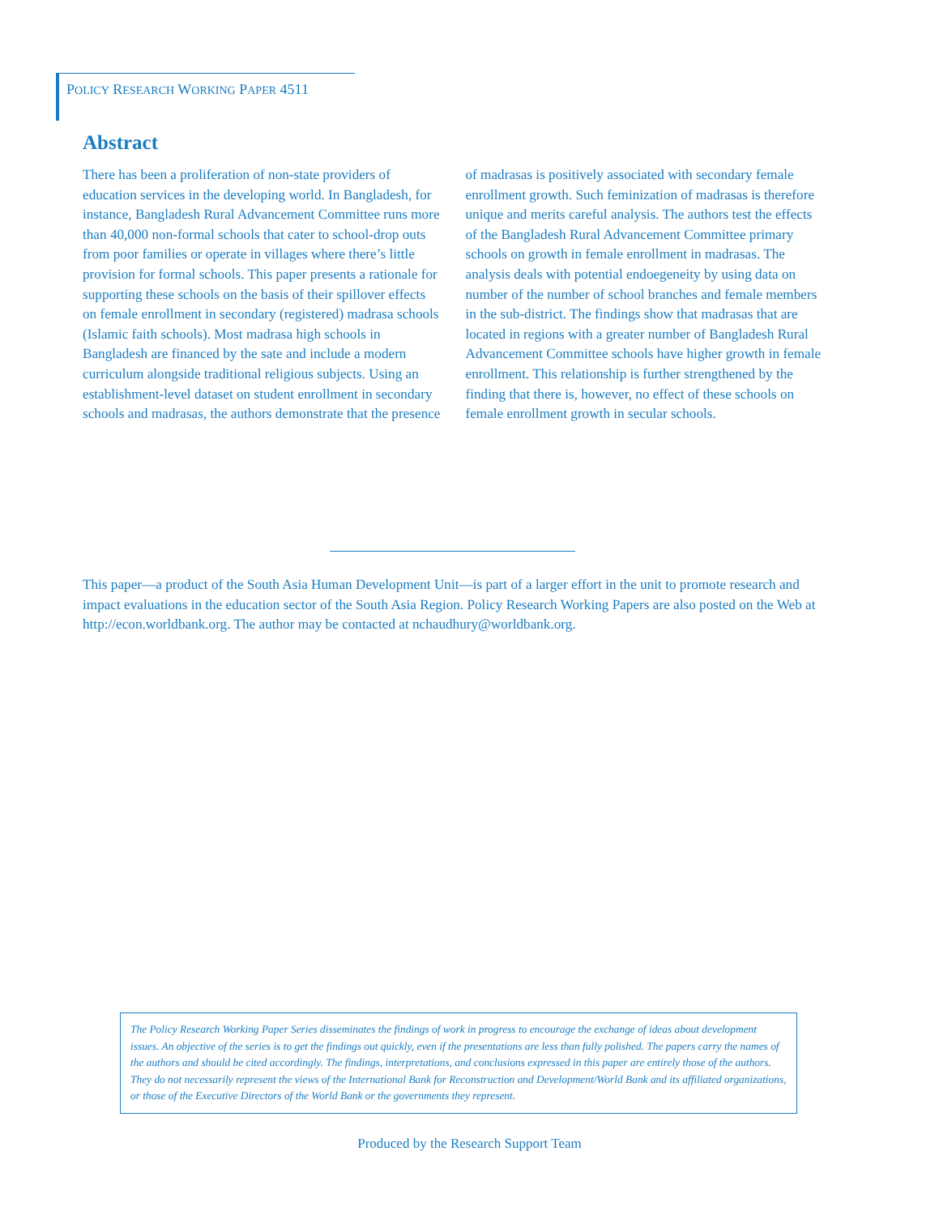POLICY RESEARCH WORKING PAPER 4511
Abstract
There has been a proliferation of non-state providers of education services in the developing world. In Bangladesh, for instance, Bangladesh Rural Advancement Committee runs more than 40,000 non-formal schools that cater to school-drop outs from poor families or operate in villages where there’s little provision for formal schools. This paper presents a rationale for supporting these schools on the basis of their spillover effects on female enrollment in secondary (registered) madrasa schools (Islamic faith schools). Most madrasa high schools in Bangladesh are financed by the sate and include a modern curriculum alongside traditional religious subjects. Using an establishment-level dataset on student enrollment in secondary schools and madrasas, the authors demonstrate that the presence
of madrasas is positively associated with secondary female enrollment growth. Such feminization of madrasas is therefore unique and merits careful analysis. The authors test the effects of the Bangladesh Rural Advancement Committee primary schools on growth in female enrollment in madrasas. The analysis deals with potential endoegeneity by using data on number of the number of school branches and female members in the sub-district. The findings show that madrasas that are located in regions with a greater number of Bangladesh Rural Advancement Committee schools have higher growth in female enrollment. This relationship is further strengthened by the finding that there is, however, no effect of these schools on female enrollment growth in secular schools.
This paper—a product of the South Asia Human Development Unit—is part of a larger effort in the unit to promote research and impact evaluations in the education sector of the South Asia Region. Policy Research Working Papers are also posted on the Web at http://econ.worldbank.org. The author may be contacted at nchaudhury@worldbank.org.
The Policy Research Working Paper Series disseminates the findings of work in progress to encourage the exchange of ideas about development issues. An objective of the series is to get the findings out quickly, even if the presentations are less than fully polished. The papers carry the names of the authors and should be cited accordingly. The findings, interpretations, and conclusions expressed in this paper are entirely those of the authors. They do not necessarily represent the views of the International Bank for Reconstruction and Development/World Bank and its affiliated organizations, or those of the Executive Directors of the World Bank or the governments they represent.
Produced by the Research Support Team